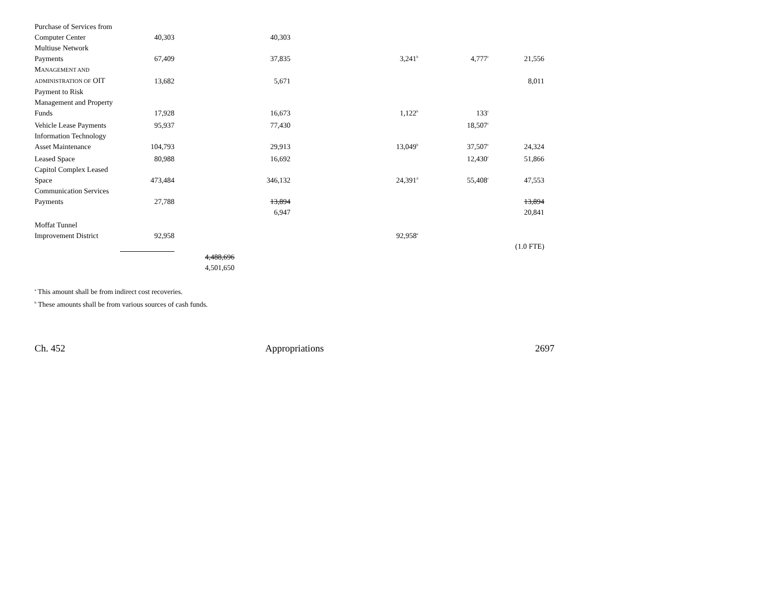| Purchase of Services from Computer Center | 40,303 | | 40,303 | | | |
| Multiuse Network Payments | 67,409 | | 37,835 | 3,241<sup>b</sup> | 4,777<sup>c</sup> | 21,556 |
| M ANAGEMENT AND ADMINISTRATION OF OIT | 13,682 | | 5,671 | | | 8,011 |
| Payment to Risk Management and Property Funds | 17,928 | | 16,673 | 1,122<sup>b</sup> | 133<sup>c</sup> | |
| Vehicle Lease Payments | 95,937 | | 77,430 | | 18,507<sup>c</sup> | |
| Information Technology Asset Maintenance | 104,793 | | 29,913 | 13,049<sup>b</sup> | 37,507<sup>c</sup> | 24,324 |
| Leased Space | 80,988 | | 16,692 | | 12,430<sup>c</sup> | 51,866 |
| Capitol Complex Leased Space | 473,484 | | 346,132 | 24,391<sup>d</sup> | 55,408<sup>c</sup> | 47,553 |
| Communication Services Payments | 27,788 | | 13,894 | | | 13,894 |
| | | | 6,947 | | | 20,841 |
| Moffat Tunnel Improvement District | 92,958 | | | 92,958<sup>e</sup> | | |
| | | | | | | (1.0 FTE) |
| | | 4,488,696 4,501,650 | | | | |
<sup>a</sup> This amount shall be from indirect cost recoveries.
<sup>b</sup> These amounts shall be from various sources of cash funds.
Ch. 452 Appropriations 2697